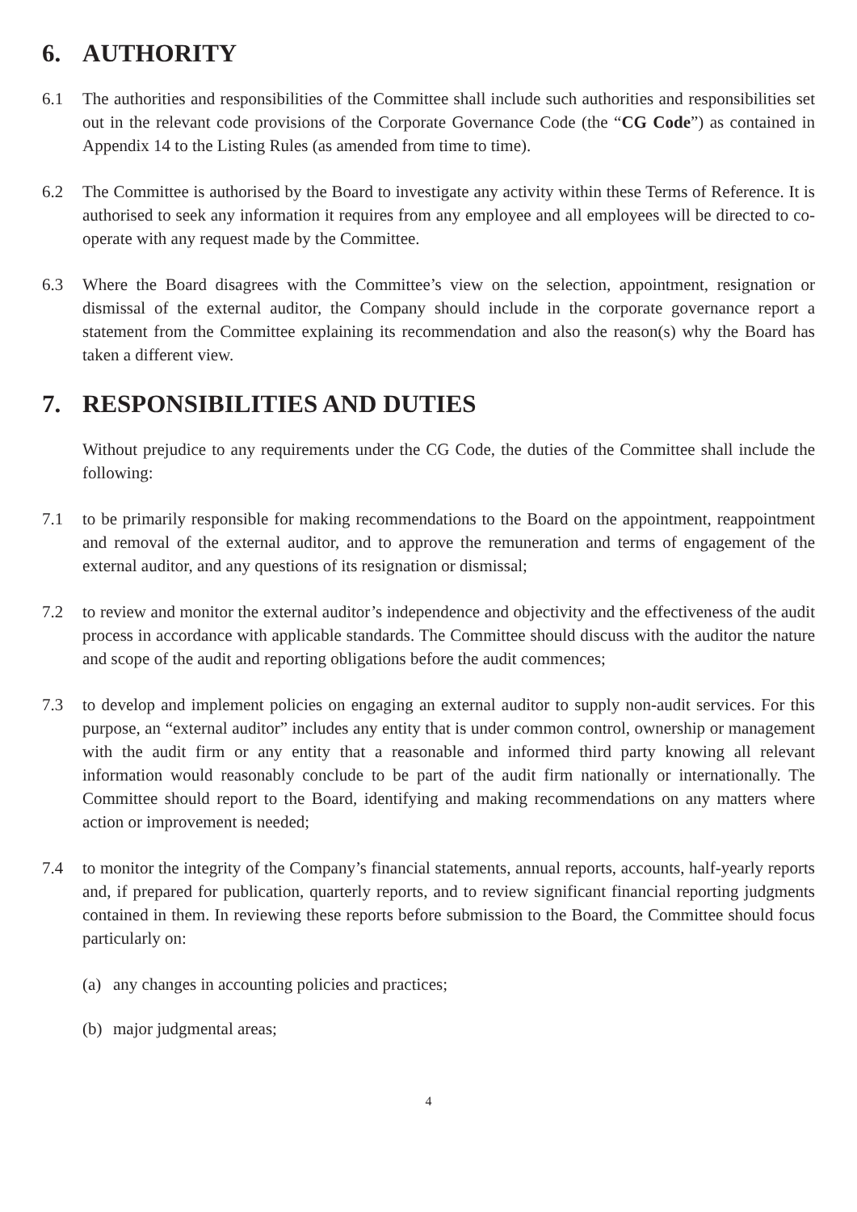6. AUTHORITY
6.1 The authorities and responsibilities of the Committee shall include such authorities and responsibilities set out in the relevant code provisions of the Corporate Governance Code (the “CG Code”) as contained in Appendix 14 to the Listing Rules (as amended from time to time).
6.2 The Committee is authorised by the Board to investigate any activity within these Terms of Reference. It is authorised to seek any information it requires from any employee and all employees will be directed to co-operate with any request made by the Committee.
6.3 Where the Board disagrees with the Committee’s view on the selection, appointment, resignation or dismissal of the external auditor, the Company should include in the corporate governance report a statement from the Committee explaining its recommendation and also the reason(s) why the Board has taken a different view.
7. RESPONSIBILITIES AND DUTIES
Without prejudice to any requirements under the CG Code, the duties of the Committee shall include the following:
7.1 to be primarily responsible for making recommendations to the Board on the appointment, reappointment and removal of the external auditor, and to approve the remuneration and terms of engagement of the external auditor, and any questions of its resignation or dismissal;
7.2 to review and monitor the external auditor’s independence and objectivity and the effectiveness of the audit process in accordance with applicable standards. The Committee should discuss with the auditor the nature and scope of the audit and reporting obligations before the audit commences;
7.3 to develop and implement policies on engaging an external auditor to supply non-audit services. For this purpose, an “external auditor” includes any entity that is under common control, ownership or management with the audit firm or any entity that a reasonable and informed third party knowing all relevant information would reasonably conclude to be part of the audit firm nationally or internationally. The Committee should report to the Board, identifying and making recommendations on any matters where action or improvement is needed;
7.4 to monitor the integrity of the Company’s financial statements, annual reports, accounts, half-yearly reports and, if prepared for publication, quarterly reports, and to review significant financial reporting judgments contained in them. In reviewing these reports before submission to the Board, the Committee should focus particularly on:
(a) any changes in accounting policies and practices;
(b) major judgmental areas;
4